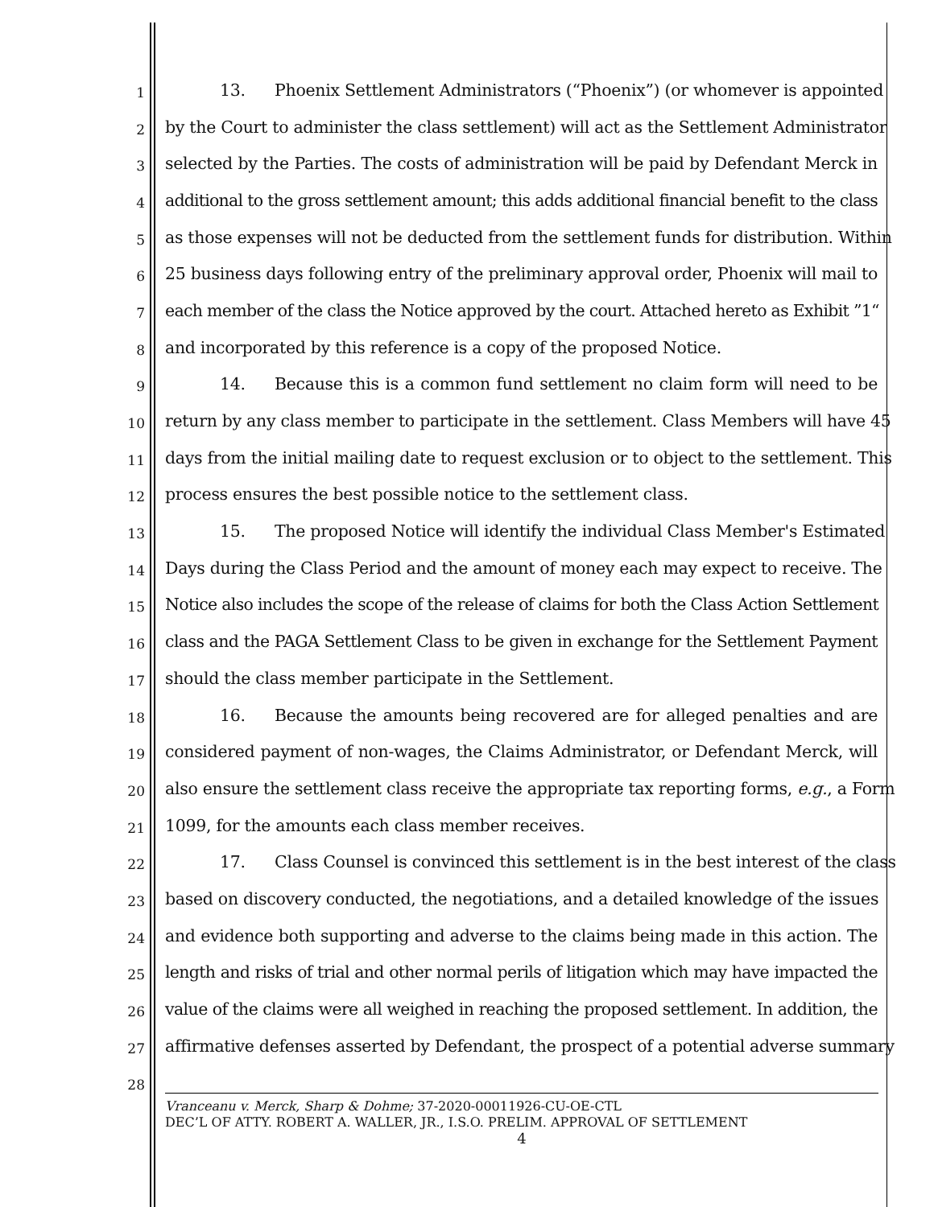1
13. Phoenix Settlement Administrators (“Phoenix”) (or whomever is appointed
2
by the Court to administer the class settlement) will act as the Settlement Administrator
3
selected by the Parties. The costs of administration will be paid by Defendant Merck in
4
additional to the gross settlement amount; this adds additional financial benefit to the class
5
as those expenses will not be deducted from the settlement funds for distribution. Within
6
25 business days following entry of the preliminary approval order, Phoenix will mail to
7
each member of the class the Notice approved by the court. Attached hereto as Exhibit ”1“
8
and incorporated by this reference is a copy of the proposed Notice.
9
14. Because this is a common fund settlement no claim form will need to be
10
return by any class member to participate in the settlement. Class Members will have 45
11
days from the initial mailing date to request exclusion or to object to the settlement. This
12
process ensures the best possible notice to the settlement class.
13
15. The proposed Notice will identify the individual Class Member's Estimated
14
Days during the Class Period and the amount of money each may expect to receive. The
15
Notice also includes the scope of the release of claims for both the Class Action Settlement
16
class and the PAGA Settlement Class to be given in exchange for the Settlement Payment
17
should the class member participate in the Settlement.
18
16. Because the amounts being recovered are for alleged penalties and are
19
considered payment of non-wages, the Claims Administrator, or Defendant Merck, will
20
also ensure the settlement class receive the appropriate tax reporting forms, e.g., a Form
21
1099, for the amounts each class member receives.
22
17. Class Counsel is convinced this settlement is in the best interest of the class
23
based on discovery conducted, the negotiations, and a detailed knowledge of the issues
24
and evidence both supporting and adverse to the claims being made in this action. The
25
length and risks of trial and other normal perils of litigation which may have impacted the
26
value of the claims were all weighed in reaching the proposed settlement. In addition, the
27
affirmative defenses asserted by Defendant, the prospect of a potential adverse summary
28
Vranceanu v. Merck, Sharp & Dohme; 37-2020-00011926-CU-OE-CTL
DEC’L OF ATTY. ROBERT A. WALLER, JR., I.S.O. PRELIM. APPROVAL OF SETTLEMENT
4